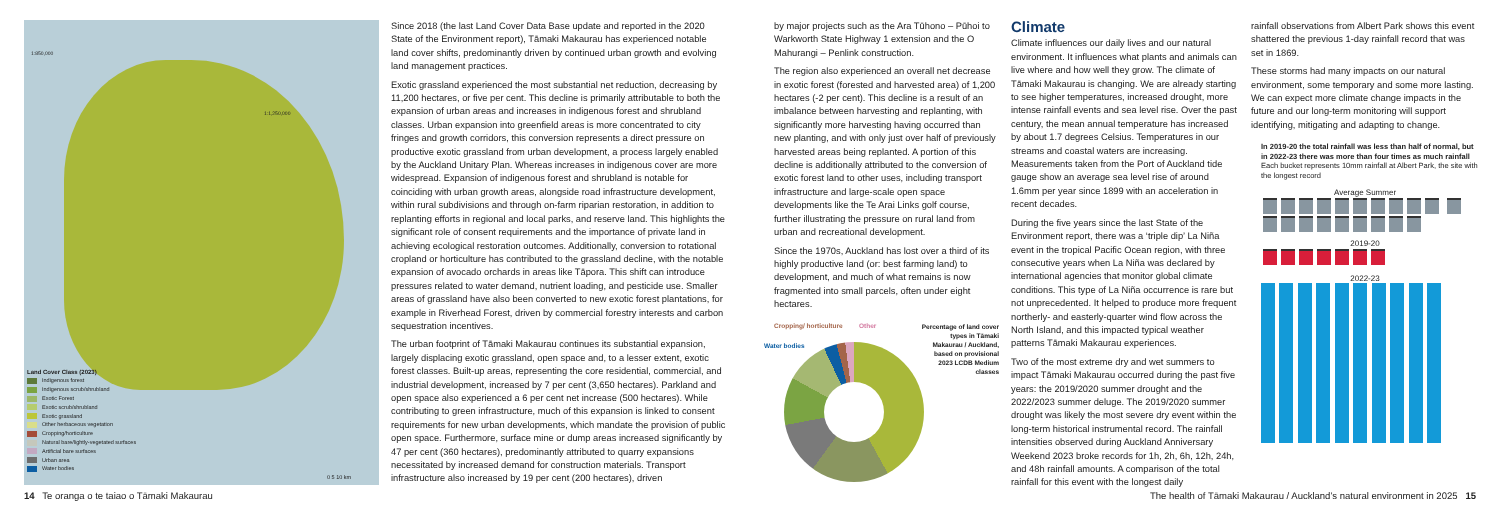1:850,000
1:1,250,000
Land Cover Class (2023)
Indigenous forest
Indigenous scrub/shrubland
Exotic Forest
Exotic scrub/shrubland
Exotic grassland
Other herbaceous vegetation
Cropping/horticulture
Natural bare/lightly-vegetated surfaces
Artificial bare surfaces
Urban area
Water bodies
0 5 10 km
Since 2018 (the last Land Cover Data Base update and reported in the 2020 State of the Environment report), Tāmaki Makaurau has experienced notable land cover shifts, predominantly driven by continued urban growth and evolving land management practices.
Exotic grassland experienced the most substantial net reduction, decreasing by 11,200 hectares, or five per cent. This decline is primarily attributable to both the expansion of urban areas and increases in indigenous forest and shrubland classes. Urban expansion into greenfield areas is more concentrated to city fringes and growth corridors, this conversion represents a direct pressure on productive exotic grassland from urban development, a process largely enabled by the Auckland Unitary Plan. Whereas increases in indigenous cover are more widespread. Expansion of indigenous forest and shrubland is notable for coinciding with urban growth areas, alongside road infrastructure development, within rural subdivisions and through on-farm riparian restoration, in addition to replanting efforts in regional and local parks, and reserve land. This highlights the significant role of consent requirements and the importance of private land in achieving ecological restoration outcomes. Additionally, conversion to rotational cropland or horticulture has contributed to the grassland decline, with the notable expansion of avocado orchards in areas like Tāpora. This shift can introduce pressures related to water demand, nutrient loading, and pesticide use. Smaller areas of grassland have also been converted to new exotic forest plantations, for example in Riverhead Forest, driven by commercial forestry interests and carbon sequestration incentives.
The urban footprint of Tāmaki Makaurau continues its substantial expansion, largely displacing exotic grassland, open space and, to a lesser extent, exotic forest classes. Built-up areas, representing the core residential, commercial, and industrial development, increased by 7 per cent (3,650 hectares). Parkland and open space also experienced a 6 per cent net increase (500 hectares). While contributing to green infrastructure, much of this expansion is linked to consent requirements for new urban developments, which mandate the provision of public open space. Furthermore, surface mine or dump areas increased significantly by 47 per cent (360 hectares), predominantly attributed to quarry expansions necessitated by increased demand for construction materials. Transport infrastructure also increased by 19 per cent (200 hectares), driven
by major projects such as the Ara Tūhono – Pūhoi to Warkworth State Highway 1 extension and the O Mahurangi – Penlink construction.
The region also experienced an overall net decrease in exotic forest (forested and harvested area) of 1,200 hectares (-2 per cent). This decline is a result of an imbalance between harvesting and replanting, with significantly more harvesting having occurred than new planting, and with only just over half of previously harvested areas being replanted. A portion of this decline is additionally attributed to the conversion of exotic forest land to other uses, including transport infrastructure and large-scale open space developments like the Te Arai Links golf course, further illustrating the pressure on rural land from urban and recreational development.
Since the 1970s, Auckland has lost over a third of its highly productive land (or: best farming land) to development, and much of what remains is now fragmented into small parcels, often under eight hectares.
Cropping/ horticulture
Water bodies
Other
Percentage of land cover types in Tāmaki Makaurau / Auckland, based on provisional 2023 LCDB Medium classes
Climate
Climate influences our daily lives and our natural environment. It influences what plants and animals can live where and how well they grow. The climate of Tāmaki Makaurau is changing. We are already starting to see higher temperatures, increased drought, more intense rainfall events and sea level rise. Over the past century, the mean annual temperature has increased by about 1.7 degrees Celsius. Temperatures in our streams and coastal waters are increasing. Measurements taken from the Port of Auckland tide gauge show an average sea level rise of around 1.6mm per year since 1899 with an acceleration in recent decades.
During the five years since the last State of the Environment report, there was a ‘triple dip’ La Niña event in the tropical Pacific Ocean region, with three consecutive years when La Niña was declared by international agencies that monitor global climate conditions. This type of La Niña occurrence is rare but not unprecedented. It helped to produce more frequent northerly- and easterly-quarter wind flow across the North Island, and this impacted typical weather patterns Tāmaki Makaurau experiences.
Two of the most extreme dry and wet summers to impact Tāmaki Makaurau occurred during the past five years: the 2019/2020 summer drought and the 2022/2023 summer deluge. The 2019/2020 summer drought was likely the most severe dry event within the long-term historical instrumental record. The rainfall intensities observed during Auckland Anniversary Weekend 2023 broke records for 1h, 2h, 6h, 12h, 24h, and 48h rainfall amounts. A comparison of the total rainfall for this event with the longest daily
rainfall observations from Albert Park shows this event shattered the previous 1-day rainfall record that was set in 1869.
These storms had many impacts on our natural environment, some temporary and some more lasting. We can expect more climate change impacts in the future and our long-term monitoring will support identifying, mitigating and adapting to change.
In 2019-20 the total rainfall was less than half of normal, but in 2022-23 there was more than four times as much rainfall
Each bucket represents 10mm rainfall at Albert Park, the site with the longest record
Average Summer
2019-20
2022-23
14 Te oranga o te taiao o Tāmaki Makaurau The health of Tāmaki Makaurau / Auckland’s natural environment in 2025 15